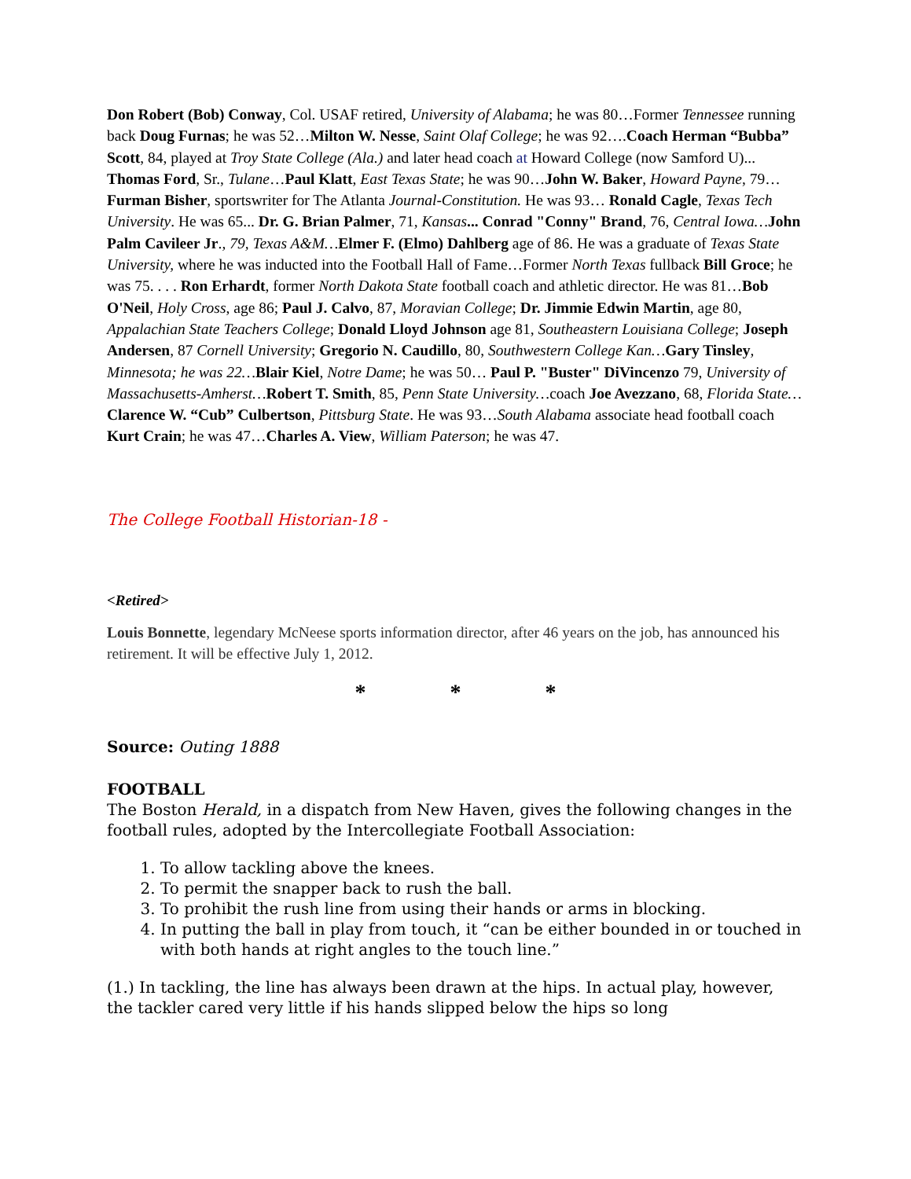Don Robert (Bob) Conway, Col. USAF retired, University of Alabama; he was 80…Former Tennessee running back Doug Furnas; he was 52…Milton W. Nesse, Saint Olaf College; he was 92….Coach Herman “Bubba” Scott, 84, played at Troy State College (Ala.) and later head coach at Howard College (now Samford U)... Thomas Ford, Sr., Tulane…Paul Klatt, East Texas State; he was 90…John W. Baker, Howard Payne, 79…Furman Bisher, sportswriter for The Atlanta Journal-Constitution. He was 93… Ronald Cagle, Texas Tech University. He was 65... Dr. G. Brian Palmer, 71, Kansas... Conrad "Conny" Brand, 76, Central Iowa…John Palm Cavileer Jr., 79, Texas A&M…Elmer F. (Elmo) Dahlberg age of 86. He was a graduate of Texas State University, where he was inducted into the Football Hall of Fame…Former North Texas fullback Bill Groce; he was 75. . . . Ron Erhardt, former North Dakota State football coach and athletic director. He was 81…Bob O'Neil, Holy Cross, age 86; Paul J. Calvo, 87, Moravian College; Dr. Jimmie Edwin Martin, age 80, Appalachian State Teachers College; Donald Lloyd Johnson age 81, Southeastern Louisiana College; Joseph Andersen, 87 Cornell University; Gregorio N. Caudillo, 80, Southwestern College Kan…Gary Tinsley, Minnesota; he was 22…Blair Kiel, Notre Dame; he was 50… Paul P. "Buster" DiVincenzo 79, University of Massachusetts-Amherst…Robert T. Smith, 85, Penn State University…coach Joe Avezzano, 68, Florida State… Clarence W. “Cub” Culbertson, Pittsburg State. He was 93…South Alabama associate head football coach Kurt Crain; he was 47…Charles A. View, William Paterson; he was 47.
The College Football Historian-18 -
<Retired>
Louis Bonnette, legendary McNeese sports information director, after 46 years on the job, has announced his retirement. It will be effective July 1, 2012.
* * *
Source: Outing 1888
FOOTBALL
The Boston Herald, in a dispatch from New Haven, gives the following changes in the football rules, adopted by the Intercollegiate Football Association:
1. To allow tackling above the knees.
2. To permit the snapper back to rush the ball.
3. To prohibit the rush line from using their hands or arms in blocking.
4. In putting the ball in play from touch, it “can be either bounded in or touched in with both hands at right angles to the touch line.”
(1.) In tackling, the line has always been drawn at the hips. In actual play, however, the tackler cared very little if his hands slipped below the hips so long